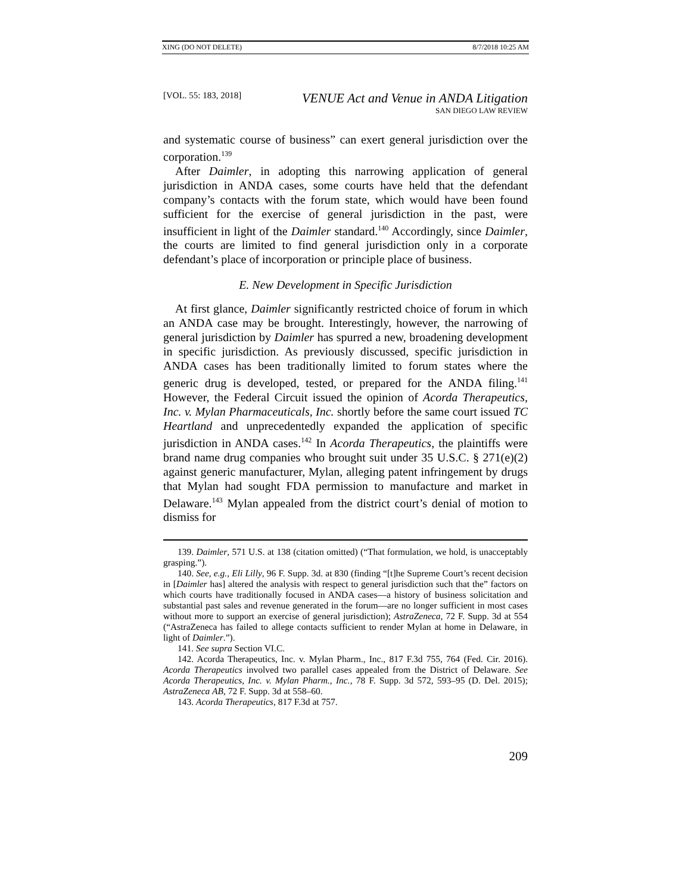XING (DO NOT DELETE) 8/7/2018 10:25 AM
[VOL. 55: 183, 2018] VENUE Act and Venue in ANDA Litigation
SAN DIEGO LAW REVIEW
and systematic course of business” can exert general jurisdiction over the corporation.<sup>139</sup>
After Daimler, in adopting this narrowing application of general jurisdiction in ANDA cases, some courts have held that the defendant company’s contacts with the forum state, which would have been found sufficient for the exercise of general jurisdiction in the past, were insufficient in light of the Daimler standard.<sup>140</sup> Accordingly, since Daimler, the courts are limited to find general jurisdiction only in a corporate defendant’s place of incorporation or principle place of business.
E. New Development in Specific Jurisdiction
At first glance, Daimler significantly restricted choice of forum in which an ANDA case may be brought. Interestingly, however, the narrowing of general jurisdiction by Daimler has spurred a new, broadening development in specific jurisdiction. As previously discussed, specific jurisdiction in ANDA cases has been traditionally limited to forum states where the generic drug is developed, tested, or prepared for the ANDA filing.<sup>141</sup> However, the Federal Circuit issued the opinion of Acorda Therapeutics, Inc. v. Mylan Pharmaceuticals, Inc. shortly before the same court issued TC Heartland and unprecedentedly expanded the application of specific jurisdiction in ANDA cases.<sup>142</sup> In Acorda Therapeutics, the plaintiffs were brand name drug companies who brought suit under 35 U.S.C. § 271(e)(2) against generic manufacturer, Mylan, alleging patent infringement by drugs that Mylan had sought FDA permission to manufacture and market in Delaware.<sup>143</sup> Mylan appealed from the district court’s denial of motion to dismiss for
139. Daimler, 571 U.S. at 138 (citation omitted) (“That formulation, we hold, is unacceptably grasping.”).
140. See, e.g., Eli Lilly, 96 F. Supp. 3d. at 830 (finding “[t]he Supreme Court’s recent decision in [Daimler has] altered the analysis with respect to general jurisdiction such that the” factors on which courts have traditionally focused in ANDA cases—a history of business solicitation and substantial past sales and revenue generated in the forum—are no longer sufficient in most cases without more to support an exercise of general jurisdiction); AstraZeneca, 72 F. Supp. 3d at 554 (“AstraZeneca has failed to allege contacts sufficient to render Mylan at home in Delaware, in light of Daimler.”).
141. See supra Section VI.C.
142. Acorda Therapeutics, Inc. v. Mylan Pharm., Inc., 817 F.3d 755, 764 (Fed. Cir. 2016). Acorda Therapeutics involved two parallel cases appealed from the District of Delaware. See Acorda Therapeutics, Inc. v. Mylan Pharm., Inc., 78 F. Supp. 3d 572, 593–95 (D. Del. 2015); AstraZeneca AB, 72 F. Supp. 3d at 558–60.
143. Acorda Therapeutics, 817 F.3d at 757.
209